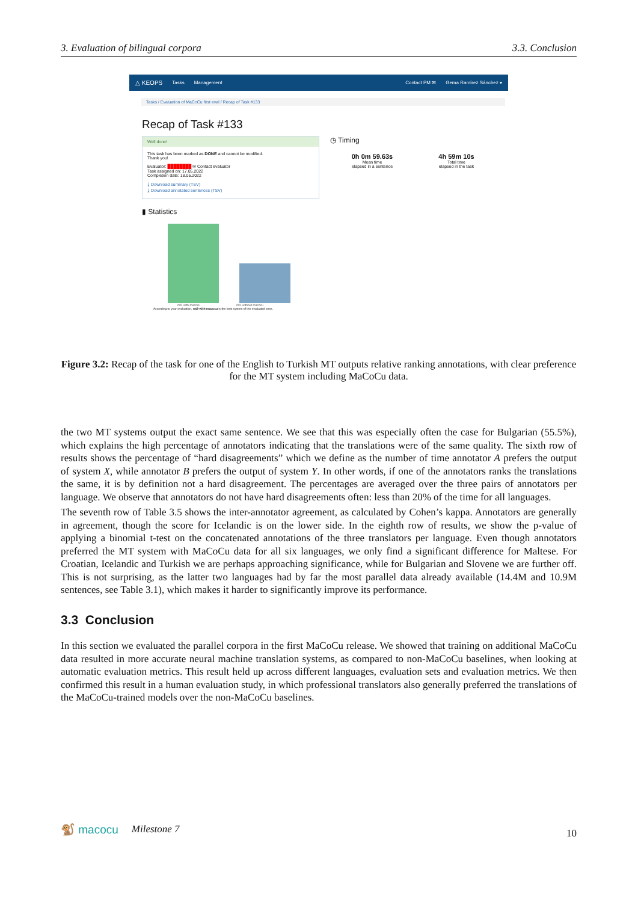3. Evaluation of bilingual corpora 3.3. Conclusion
△ KEOPS Tasks Management Contact PM ✉ Gema Ramírez Sánchez ▾
Tasks / Evaluation of MaCoCu first eval / Recap of Task #133
Recap of Task #133
Well done!
This task has been marked as DONE and cannot be modified.
Thank you!
Evaluator: ████████ ✉ Contact evaluator
Task assigned on: 17.05.2022
Completion date: 18.05.2022
⤓ Download summary (TSV)
⤓ Download annotated sentences (TSV)
◷ Timing
0h 0m 59.63s
Mean time
elapsed in a sentence
4h 59m 10s
Total time
elapsed in the task
▮ Statistics
mt2-with-macocu mt1-without-macocu
According to your evaluation, mt2-with-macocu is the best system of the evaluated ones.
Figure 3.2: Recap of the task for one of the English to Turkish MT outputs relative ranking annotations, with clear preference for the MT system including MaCoCu data.
the two MT systems output the exact same sentence. We see that this was especially often the case for Bulgarian (55.5%), which explains the high percentage of annotators indicating that the translations were of the same quality. The sixth row of results shows the percentage of “hard disagreements” which we define as the number of time annotator A prefers the output of system X, while annotator B prefers the output of system Y. In other words, if one of the annotators ranks the translations the same, it is by definition not a hard disagreement. The percentages are averaged over the three pairs of annotators per language. We observe that annotators do not have hard disagreements often: less than 20% of the time for all languages.
The seventh row of Table 3.5 shows the inter-annotator agreement, as calculated by Cohen’s kappa. Annotators are generally in agreement, though the score for Icelandic is on the lower side. In the eighth row of results, we show the p-value of applying a binomial t-test on the concatenated annotations of the three translators per language. Even though annotators preferred the MT system with MaCoCu data for all six languages, we only find a significant difference for Maltese. For Croatian, Icelandic and Turkish we are perhaps approaching significance, while for Bulgarian and Slovene we are further off. This is not surprising, as the latter two languages had by far the most parallel data already available (14.4M and 10.9M sentences, see Table 3.1), which makes it harder to significantly improve its performance.
3.3 Conclusion
In this section we evaluated the parallel corpora in the first MaCoCu release. We showed that training on additional MaCoCu data resulted in more accurate neural machine translation systems, as compared to non-MaCoCu baselines, when looking at automatic evaluation metrics. This result held up across different languages, evaluation sets and evaluation metrics. We then confirmed this result in a human evaluation study, in which professional translators also generally preferred the translations of the MaCoCu-trained models over the non-MaCoCu baselines.
🐒 macocu Milestone 7 10